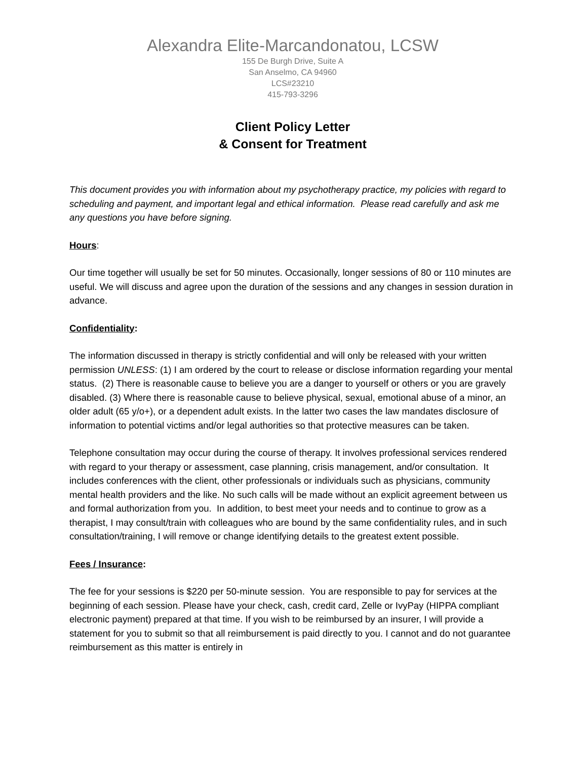Alexandra Elite-Marcandonatou, LCSW
155 De Burgh Drive, Suite A
San Anselmo, CA 94960
LCS#23210
415-793-3296
Client Policy Letter
& Consent for Treatment
This document provides you with information about my psychotherapy practice, my policies with regard to scheduling and payment, and important legal and ethical information. Please read carefully and ask me any questions you have before signing.
Hours:
Our time together will usually be set for 50 minutes. Occasionally, longer sessions of 80 or 110 minutes are useful. We will discuss and agree upon the duration of the sessions and any changes in session duration in advance.
Confidentiality:
The information discussed in therapy is strictly confidential and will only be released with your written permission UNLESS: (1) I am ordered by the court to release or disclose information regarding your mental status. (2) There is reasonable cause to believe you are a danger to yourself or others or you are gravely disabled. (3) Where there is reasonable cause to believe physical, sexual, emotional abuse of a minor, an older adult (65 y/o+), or a dependent adult exists. In the latter two cases the law mandates disclosure of information to potential victims and/or legal authorities so that protective measures can be taken.
Telephone consultation may occur during the course of therapy. It involves professional services rendered with regard to your therapy or assessment, case planning, crisis management, and/or consultation. It includes conferences with the client, other professionals or individuals such as physicians, community mental health providers and the like. No such calls will be made without an explicit agreement between us and formal authorization from you. In addition, to best meet your needs and to continue to grow as a therapist, I may consult/train with colleagues who are bound by the same confidentiality rules, and in such consultation/training, I will remove or change identifying details to the greatest extent possible.
Fees / Insurance:
The fee for your sessions is $220 per 50-minute session. You are responsible to pay for services at the beginning of each session. Please have your check, cash, credit card, Zelle or IvyPay (HIPPA compliant electronic payment) prepared at that time. If you wish to be reimbursed by an insurer, I will provide a statement for you to submit so that all reimbursement is paid directly to you. I cannot and do not guarantee reimbursement as this matter is entirely in